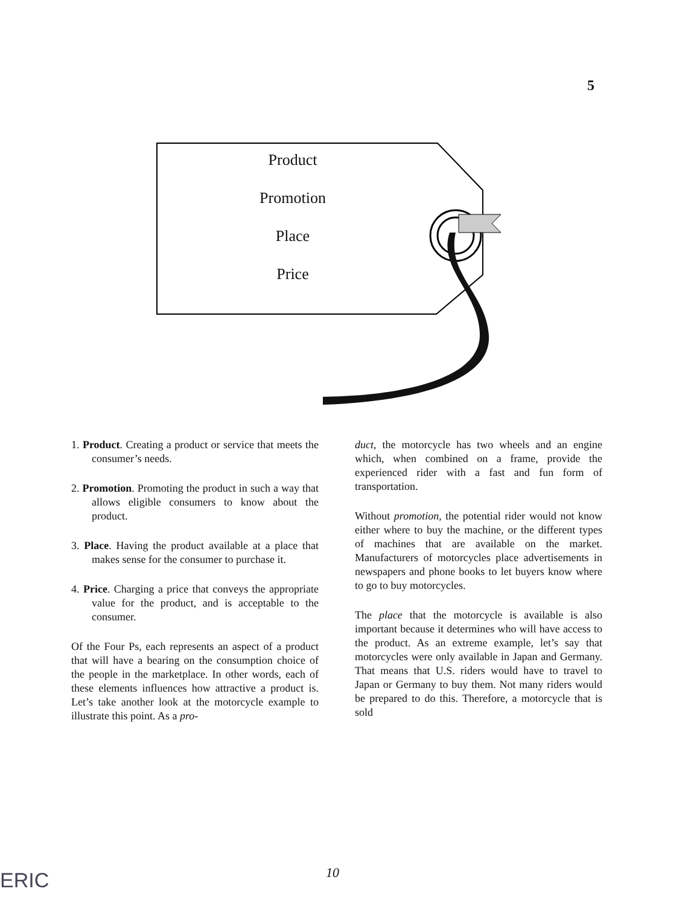5
Product
Promotion
Place
Price
1. Product. Creating a product or service that meets the consumer’s needs.
2. Promotion. Promoting the product in such a way that allows eligible consumers to know about the product.
3. Place. Having the product available at a place that makes sense for the consumer to purchase it.
4. Price. Charging a price that conveys the appropriate value for the product, and is acceptable to the consumer.
Of the Four Ps, each represents an aspect of a product that will have a bearing on the consumption choice of the people in the marketplace. In other words, each of these elements influences how attractive a product is. Let’s take another look at the motorcycle example to illustrate this point. As a pro-
duct, the motorcycle has two wheels and an engine which, when combined on a frame, provide the experienced rider with a fast and fun form of transportation.
Without promotion, the potential rider would not know either where to buy the machine, or the different types of machines that are available on the market. Manufacturers of motorcycles place advertisements in newspapers and phone books to let buyers know where to go to buy motorcycles.
The place that the motorcycle is available is also important because it determines who will have access to the product. As an extreme example, let’s say that motorcycles were only available in Japan and Germany. That means that U.S. riders would have to travel to Japan or Germany to buy them. Not many riders would be prepared to do this. Therefore, a motorcycle that is sold
10
ERIC